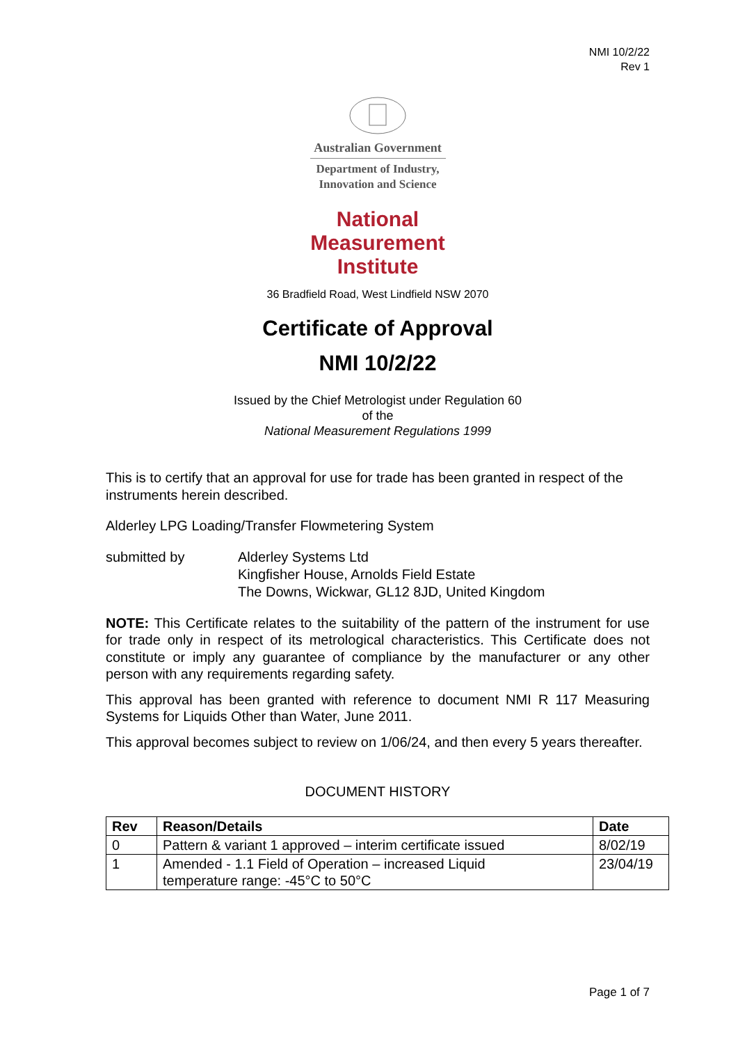NMI 10/2/22
Rev 1
Australian Government
Department of Industry,
Innovation and Science
National
Measurement
Institute
36 Bradfield Road, West Lindfield NSW 2070
Certificate of Approval
NMI 10/2/22
Issued by the Chief Metrologist under Regulation 60
of the
National Measurement Regulations 1999
This is to certify that an approval for use for trade has been granted in respect of the instruments herein described.
Alderley LPG Loading/Transfer Flowmetering System
submitted by Alderley Systems Ltd
Kingfisher House, Arnolds Field Estate
The Downs, Wickwar, GL12 8JD, United Kingdom
NOTE: This Certificate relates to the suitability of the pattern of the instrument for use for trade only in respect of its metrological characteristics. This Certificate does not constitute or imply any guarantee of compliance by the manufacturer or any other person with any requirements regarding safety.
This approval has been granted with reference to document NMI R 117 Measuring Systems for Liquids Other than Water, June 2011.
This approval becomes subject to review on 1/06/24, and then every 5 years thereafter.
DOCUMENT HISTORY
| Rev | Reason/Details | Date |
| --- | --- | --- |
| 0 | Pattern & variant 1 approved – interim certificate issued | 8/02/19 |
| 1 | Amended - 1.1 Field of Operation – increased Liquid temperature range: -45°C to 50°C | 23/04/19 |
Page 1 of 7